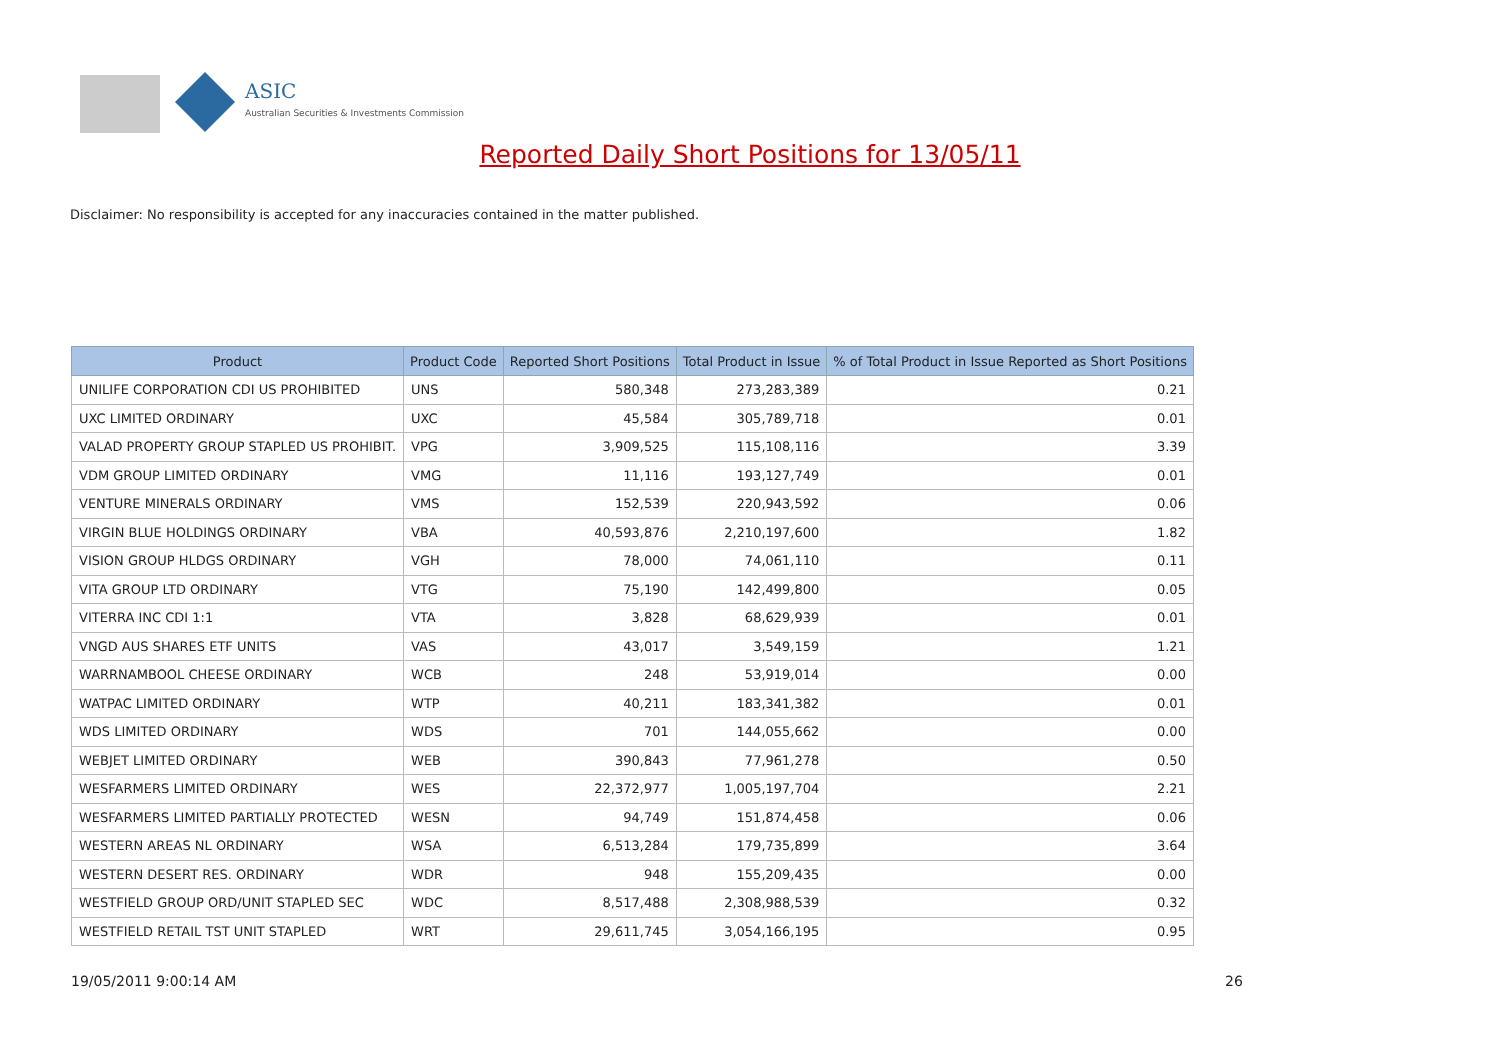ASIC
Australian Securities & Investments Commission
Reported Daily Short Positions for 13/05/11
Disclaimer: No responsibility is accepted for any inaccuracies contained in the matter published.
| Product | Product Code | Reported Short Positions | Total Product in Issue | % of Total Product in Issue Reported as Short Positions |
| --- | --- | --- | --- | --- |
| UNILIFE CORPORATION CDI US PROHIBITED | UNS | 580,348 | 273,283,389 | 0.21 |
| UXC LIMITED ORDINARY | UXC | 45,584 | 305,789,718 | 0.01 |
| VALAD PROPERTY GROUP STAPLED US PROHIBIT. | VPG | 3,909,525 | 115,108,116 | 3.39 |
| VDM GROUP LIMITED ORDINARY | VMG | 11,116 | 193,127,749 | 0.01 |
| VENTURE MINERALS ORDINARY | VMS | 152,539 | 220,943,592 | 0.06 |
| VIRGIN BLUE HOLDINGS ORDINARY | VBA | 40,593,876 | 2,210,197,600 | 1.82 |
| VISION GROUP HLDGS ORDINARY | VGH | 78,000 | 74,061,110 | 0.11 |
| VITA GROUP LTD ORDINARY | VTG | 75,190 | 142,499,800 | 0.05 |
| VITERRA INC CDI 1:1 | VTA | 3,828 | 68,629,939 | 0.01 |
| VNGD AUS SHARES ETF UNITS | VAS | 43,017 | 3,549,159 | 1.21 |
| WARRNAMBOOL CHEESE ORDINARY | WCB | 248 | 53,919,014 | 0.00 |
| WATPAC LIMITED ORDINARY | WTP | 40,211 | 183,341,382 | 0.01 |
| WDS LIMITED ORDINARY | WDS | 701 | 144,055,662 | 0.00 |
| WEBJET LIMITED ORDINARY | WEB | 390,843 | 77,961,278 | 0.50 |
| WESFARMERS LIMITED ORDINARY | WES | 22,372,977 | 1,005,197,704 | 2.21 |
| WESFARMERS LIMITED PARTIALLY PROTECTED | WESN | 94,749 | 151,874,458 | 0.06 |
| WESTERN AREAS NL ORDINARY | WSA | 6,513,284 | 179,735,899 | 3.64 |
| WESTERN DESERT RES. ORDINARY | WDR | 948 | 155,209,435 | 0.00 |
| WESTFIELD GROUP ORD/UNIT STAPLED SEC | WDC | 8,517,488 | 2,308,988,539 | 0.32 |
| WESTFIELD RETAIL TST UNIT STAPLED | WRT | 29,611,745 | 3,054,166,195 | 0.95 |
19/05/2011 9:00:14 AM 26